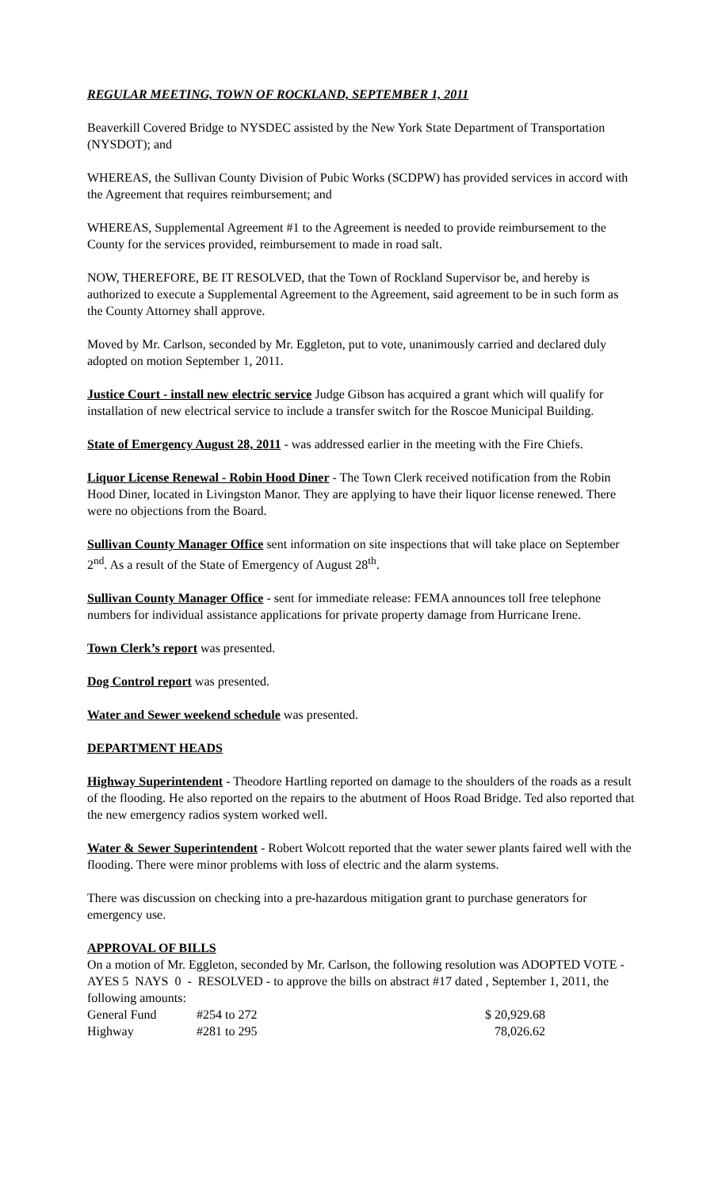REGULAR MEETING, TOWN OF ROCKLAND, SEPTEMBER 1, 2011
Beaverkill Covered Bridge to NYSDEC assisted by the New York State Department of Transportation (NYSDOT); and
WHEREAS, the Sullivan County Division of Pubic Works (SCDPW) has provided services in accord with the Agreement that requires reimbursement; and
WHEREAS, Supplemental Agreement #1 to the Agreement is needed to provide reimbursement to the County for the services provided, reimbursement to made in road salt.
NOW, THEREFORE, BE IT RESOLVED, that the Town of Rockland Supervisor be, and hereby is authorized to execute a Supplemental Agreement to the Agreement, said agreement to be in such form as the County Attorney shall approve.
Moved by Mr. Carlson, seconded by Mr. Eggleton, put to vote, unanimously carried and declared duly adopted on motion September 1, 2011.
Justice Court - install new electric service Judge Gibson has acquired a grant which will qualify for installation of new electrical service to include a transfer switch for the Roscoe Municipal Building.
State of Emergency August 28, 2011 - was addressed earlier in the meeting with the Fire Chiefs.
Liquor License Renewal - Robin Hood Diner - The Town Clerk received notification from the Robin Hood Diner, located in Livingston Manor. They are applying to have their liquor license renewed. There were no objections from the Board.
Sullivan County Manager Office sent information on site inspections that will take place on September 2<sup>nd</sup>. As a result of the State of Emergency of August 28<sup>th</sup>.
Sullivan County Manager Office - sent for immediate release: FEMA announces toll free telephone numbers for individual assistance applications for private property damage from Hurricane Irene.
Town Clerk’s report was presented.
Dog Control report was presented.
Water and Sewer weekend schedule was presented.
DEPARTMENT HEADS
Highway Superintendent - Theodore Hartling reported on damage to the shoulders of the roads as a result of the flooding. He also reported on the repairs to the abutment of Hoos Road Bridge. Ted also reported that the new emergency radios system worked well.
Water & Sewer Superintendent - Robert Wolcott reported that the water sewer plants faired well with the flooding. There were minor problems with loss of electric and the alarm systems.
There was discussion on checking into a pre-hazardous mitigation grant to purchase generators for emergency use.
APPROVAL OF BILLS
On a motion of Mr. Eggleton, seconded by Mr. Carlson, the following resolution was ADOPTED VOTE - AYES 5 NAYS 0 - RESOLVED - to approve the bills on abstract #17 dated , September 1, 2011, the following amounts:
| General Fund | #254 to 272 | $ 20,929.68 |
| Highway | #281 to 295 | 78,026.62 |